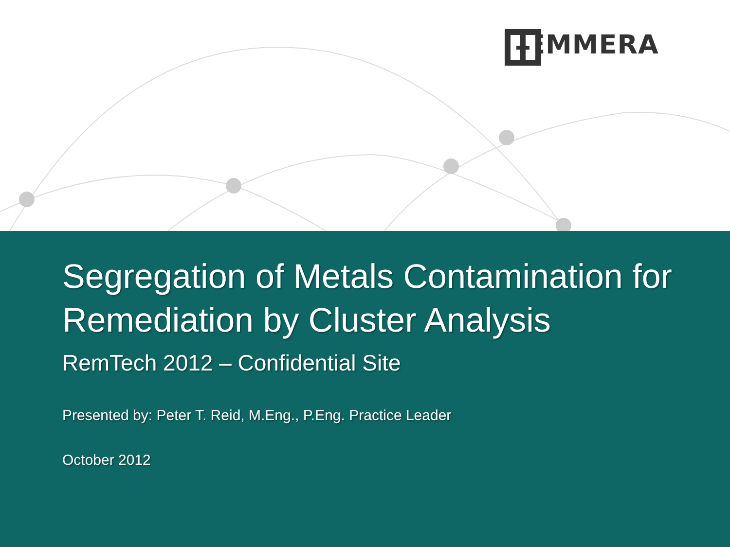HEMMERA
Segregation of Metals Contamination for Remediation by Cluster Analysis
RemTech 2012 – Confidential Site
Presented by: Peter T. Reid, M.Eng., P.Eng. Practice Leader
October 2012